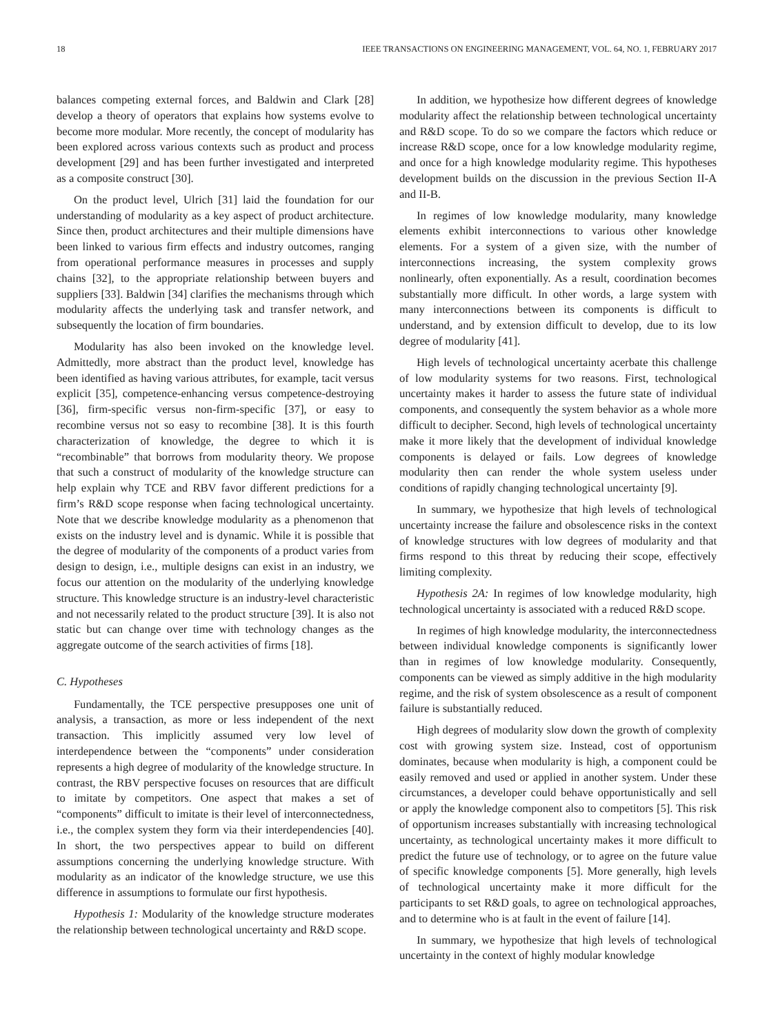18 IEEE TRANSACTIONS ON ENGINEERING MANAGEMENT, VOL. 64, NO. 1, FEBRUARY 2017
balances competing external forces, and Baldwin and Clark [28] develop a theory of operators that explains how systems evolve to become more modular. More recently, the concept of modularity has been explored across various contexts such as product and process development [29] and has been further investigated and interpreted as a composite construct [30].
On the product level, Ulrich [31] laid the foundation for our understanding of modularity as a key aspect of product architecture. Since then, product architectures and their multiple dimensions have been linked to various firm effects and industry outcomes, ranging from operational performance measures in processes and supply chains [32], to the appropriate relationship between buyers and suppliers [33]. Baldwin [34] clarifies the mechanisms through which modularity affects the underlying task and transfer network, and subsequently the location of firm boundaries.
Modularity has also been invoked on the knowledge level. Admittedly, more abstract than the product level, knowledge has been identified as having various attributes, for example, tacit versus explicit [35], competence-enhancing versus competence-destroying [36], firm-specific versus non-firm-specific [37], or easy to recombine versus not so easy to recombine [38]. It is this fourth characterization of knowledge, the degree to which it is “recombinable” that borrows from modularity theory. We propose that such a construct of modularity of the knowledge structure can help explain why TCE and RBV favor different predictions for a firm’s R&D scope response when facing technological uncertainty. Note that we describe knowledge modularity as a phenomenon that exists on the industry level and is dynamic. While it is possible that the degree of modularity of the components of a product varies from design to design, i.e., multiple designs can exist in an industry, we focus our attention on the modularity of the underlying knowledge structure. This knowledge structure is an industry-level characteristic and not necessarily related to the product structure [39]. It is also not static but can change over time with technology changes as the aggregate outcome of the search activities of firms [18].
C. Hypotheses
Fundamentally, the TCE perspective presupposes one unit of analysis, a transaction, as more or less independent of the next transaction. This implicitly assumed very low level of interdependence between the “components” under consideration represents a high degree of modularity of the knowledge structure. In contrast, the RBV perspective focuses on resources that are difficult to imitate by competitors. One aspect that makes a set of “components” difficult to imitate is their level of interconnectedness, i.e., the complex system they form via their interdependencies [40]. In short, the two perspectives appear to build on different assumptions concerning the underlying knowledge structure. With modularity as an indicator of the knowledge structure, we use this difference in assumptions to formulate our first hypothesis.
Hypothesis 1: Modularity of the knowledge structure moderates the relationship between technological uncertainty and R&D scope.
In addition, we hypothesize how different degrees of knowledge modularity affect the relationship between technological uncertainty and R&D scope. To do so we compare the factors which reduce or increase R&D scope, once for a low knowledge modularity regime, and once for a high knowledge modularity regime. This hypotheses development builds on the discussion in the previous Section II-A and II-B.
In regimes of low knowledge modularity, many knowledge elements exhibit interconnections to various other knowledge elements. For a system of a given size, with the number of interconnections increasing, the system complexity grows nonlinearly, often exponentially. As a result, coordination becomes substantially more difficult. In other words, a large system with many interconnections between its components is difficult to understand, and by extension difficult to develop, due to its low degree of modularity [41].
High levels of technological uncertainty acerbate this challenge of low modularity systems for two reasons. First, technological uncertainty makes it harder to assess the future state of individual components, and consequently the system behavior as a whole more difficult to decipher. Second, high levels of technological uncertainty make it more likely that the development of individual knowledge components is delayed or fails. Low degrees of knowledge modularity then can render the whole system useless under conditions of rapidly changing technological uncertainty [9].
In summary, we hypothesize that high levels of technological uncertainty increase the failure and obsolescence risks in the context of knowledge structures with low degrees of modularity and that firms respond to this threat by reducing their scope, effectively limiting complexity.
Hypothesis 2A: In regimes of low knowledge modularity, high technological uncertainty is associated with a reduced R&D scope.
In regimes of high knowledge modularity, the interconnectedness between individual knowledge components is significantly lower than in regimes of low knowledge modularity. Consequently, components can be viewed as simply additive in the high modularity regime, and the risk of system obsolescence as a result of component failure is substantially reduced.
High degrees of modularity slow down the growth of complexity cost with growing system size. Instead, cost of opportunism dominates, because when modularity is high, a component could be easily removed and used or applied in another system. Under these circumstances, a developer could behave opportunistically and sell or apply the knowledge component also to competitors [5]. This risk of opportunism increases substantially with increasing technological uncertainty, as technological uncertainty makes it more difficult to predict the future use of technology, or to agree on the future value of specific knowledge components [5]. More generally, high levels of technological uncertainty make it more difficult for the participants to set R&D goals, to agree on technological approaches, and to determine who is at fault in the event of failure [14].
In summary, we hypothesize that high levels of technological uncertainty in the context of highly modular knowledge